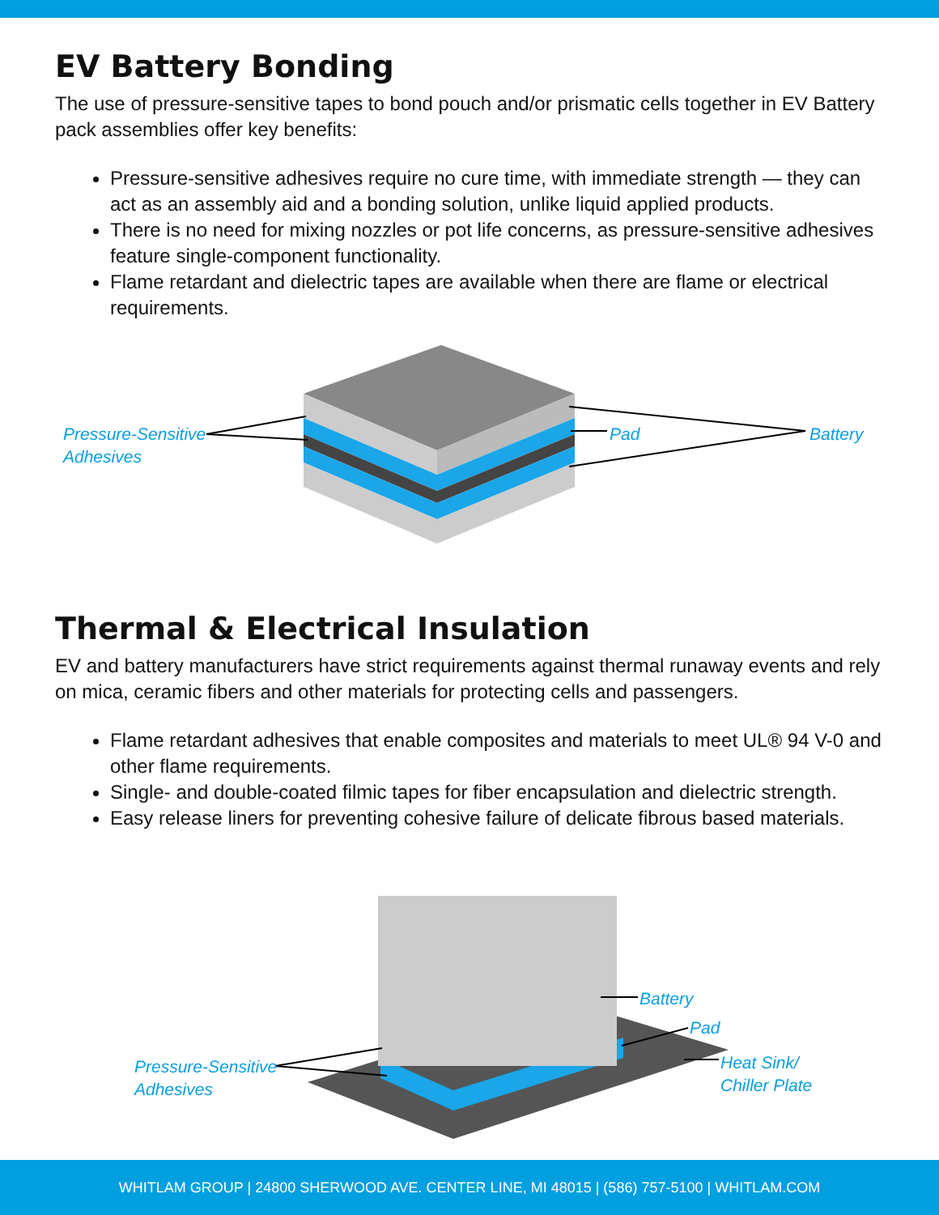EV Battery Bonding
The use of pressure-sensitive tapes to bond pouch and/or prismatic cells together in EV Battery pack assemblies offer key benefits:
Pressure-sensitive adhesives require no cure time, with immediate strength — they can act as an assembly aid and a bonding solution, unlike liquid applied products.
There is no need for mixing nozzles or pot life concerns, as pressure-sensitive adhesives feature single-component functionality.
Flame retardant and dielectric tapes are available when there are flame or electrical requirements.
Pressure-Sensitive
Adhesives
Pad Battery
Thermal & Electrical Insulation
EV and battery manufacturers have strict requirements against thermal runaway events and rely on mica, ceramic fibers and other materials for protecting cells and passengers.
Flame retardant adhesives that enable composites and materials to meet UL® 94 V-0 and other flame requirements.
Single- and double-coated filmic tapes for fiber encapsulation and dielectric strength.
Easy release liners for preventing cohesive failure of delicate fibrous based materials.
Battery
Pad
Heat Sink/
Chiller Plate
Pressure-Sensitive
Adhesives
WHITLAM GROUP | 24800 SHERWOOD AVE. CENTER LINE, MI 48015 | (586) 757-5100 | WHITLAM.COM